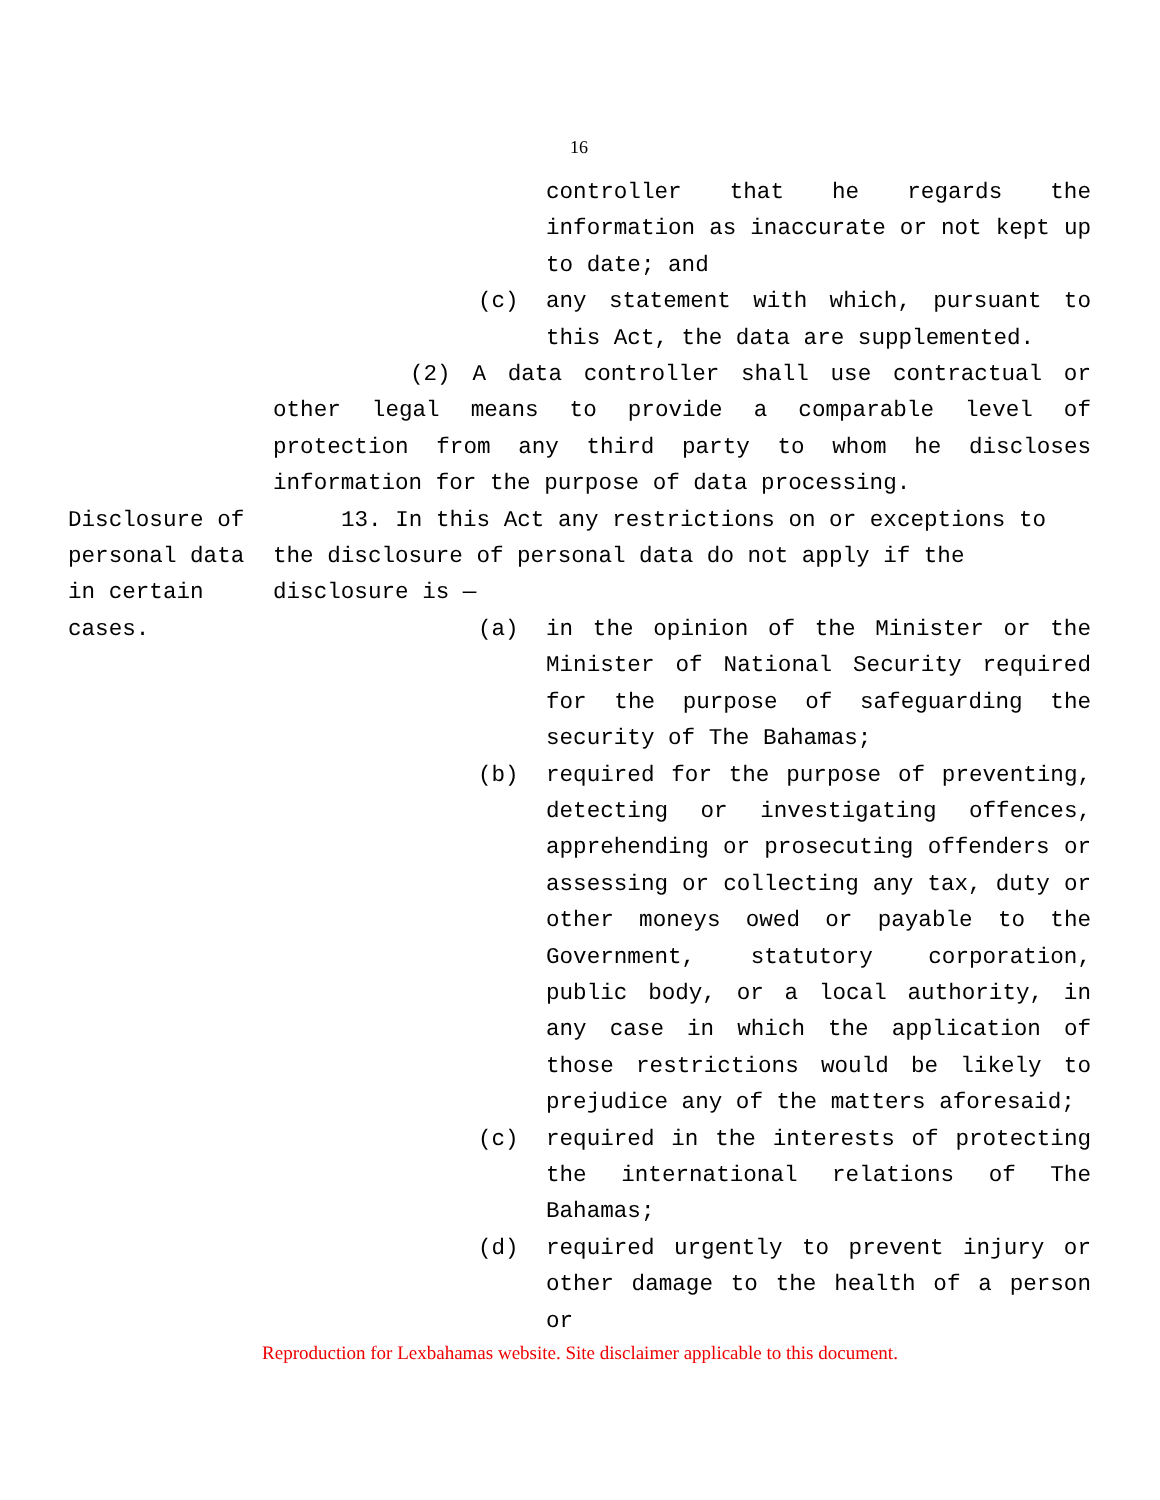16
controller that he regards the information as inaccurate or not kept up to date; and
(c) any statement with which, pursuant to this Act, the data are supplemented.
(2) A data controller shall use contractual or other legal means to provide a comparable level of protection from any third party to whom he discloses information for the purpose of data processing.
Disclosure of personal data in certain cases.
13. In this Act any restrictions on or exceptions to the disclosure of personal data do not apply if the disclosure is —
(a) in the opinion of the Minister or the Minister of National Security required for the purpose of safeguarding the security of The Bahamas;
(b) required for the purpose of preventing, detecting or investigating offences, apprehending or prosecuting offenders or assessing or collecting any tax, duty or other moneys owed or payable to the Government, statutory corporation, public body, or a local authority, in any case in which the application of those restrictions would be likely to prejudice any of the matters aforesaid;
(c) required in the interests of protecting the international relations of The Bahamas;
(d) required urgently to prevent injury or other damage to the health of a person or
Reproduction for Lexbahamas website. Site disclaimer applicable to this document.